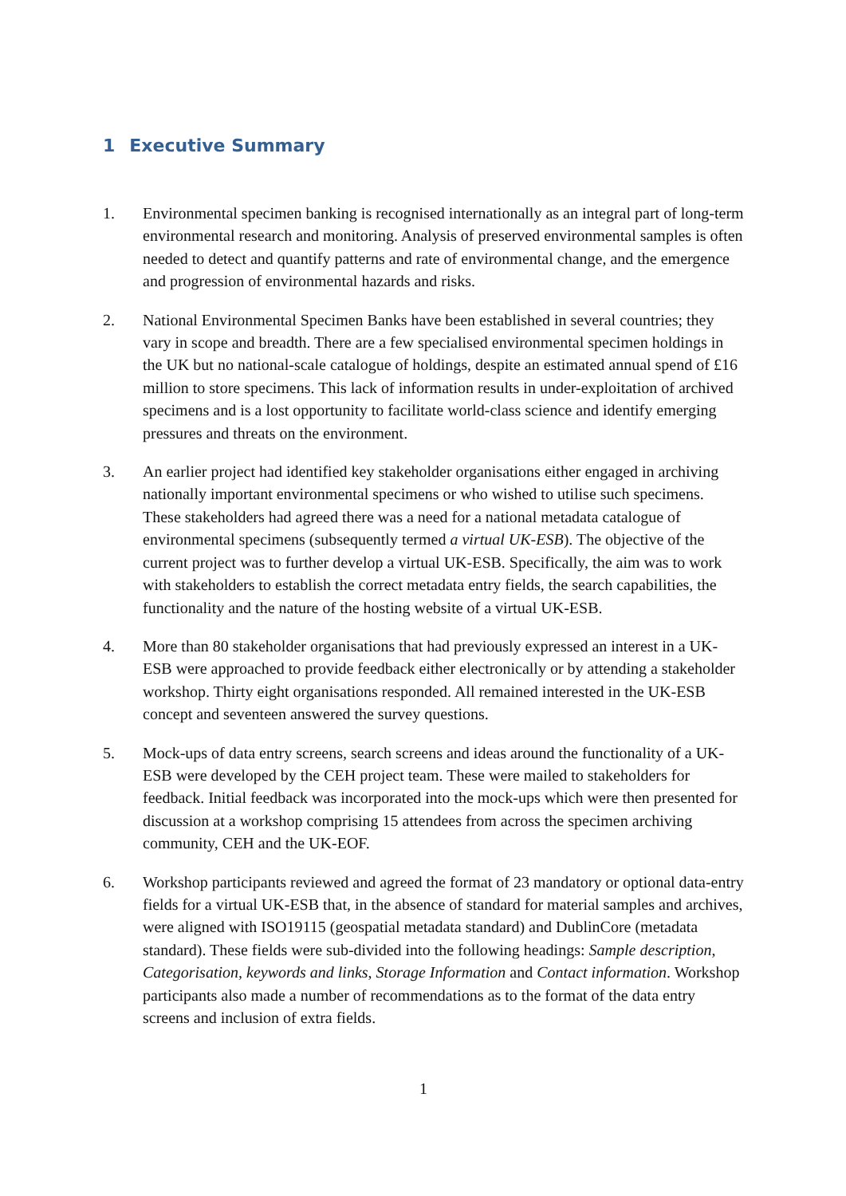1 Executive Summary
1. Environmental specimen banking is recognised internationally as an integral part of long-term environmental research and monitoring. Analysis of preserved environmental samples is often needed to detect and quantify patterns and rate of environmental change, and the emergence and progression of environmental hazards and risks.
2. National Environmental Specimen Banks have been established in several countries; they vary in scope and breadth. There are a few specialised environmental specimen holdings in the UK but no national-scale catalogue of holdings, despite an estimated annual spend of £16 million to store specimens. This lack of information results in under-exploitation of archived specimens and is a lost opportunity to facilitate world-class science and identify emerging pressures and threats on the environment.
3. An earlier project had identified key stakeholder organisations either engaged in archiving nationally important environmental specimens or who wished to utilise such specimens. These stakeholders had agreed there was a need for a national metadata catalogue of environmental specimens (subsequently termed a virtual UK-ESB). The objective of the current project was to further develop a virtual UK-ESB. Specifically, the aim was to work with stakeholders to establish the correct metadata entry fields, the search capabilities, the functionality and the nature of the hosting website of a virtual UK-ESB.
4. More than 80 stakeholder organisations that had previously expressed an interest in a UK-ESB were approached to provide feedback either electronically or by attending a stakeholder workshop. Thirty eight organisations responded. All remained interested in the UK-ESB concept and seventeen answered the survey questions.
5. Mock-ups of data entry screens, search screens and ideas around the functionality of a UK-ESB were developed by the CEH project team. These were mailed to stakeholders for feedback. Initial feedback was incorporated into the mock-ups which were then presented for discussion at a workshop comprising 15 attendees from across the specimen archiving community, CEH and the UK-EOF.
6. Workshop participants reviewed and agreed the format of 23 mandatory or optional data-entry fields for a virtual UK-ESB that, in the absence of standard for material samples and archives, were aligned with ISO19115 (geospatial metadata standard) and DublinCore (metadata standard). These fields were sub-divided into the following headings: Sample description, Categorisation, keywords and links, Storage Information and Contact information. Workshop participants also made a number of recommendations as to the format of the data entry screens and inclusion of extra fields.
1